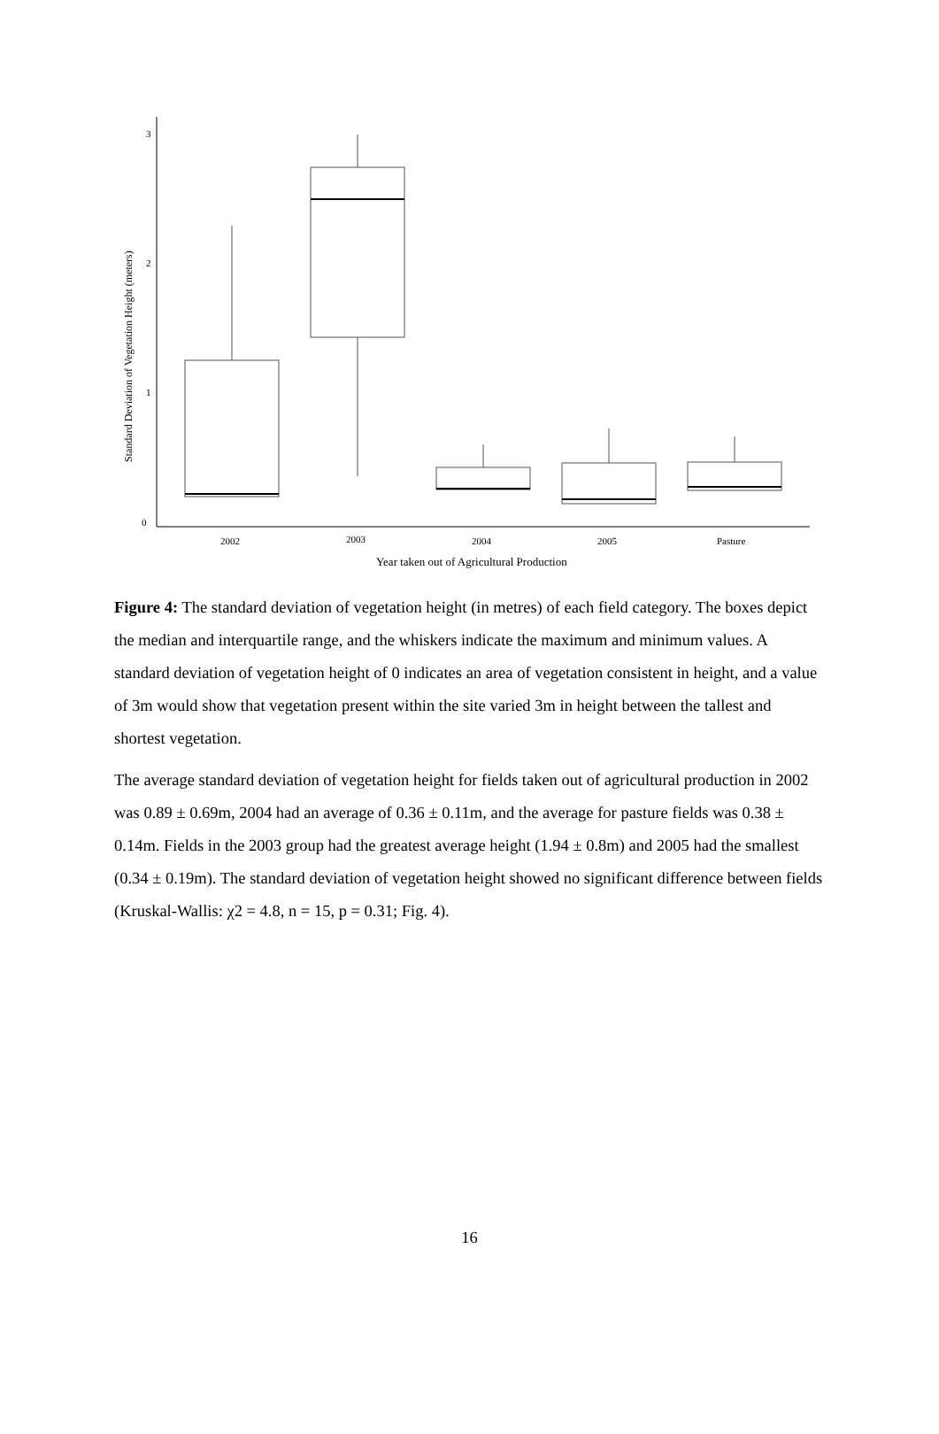3
2
1
0
Standard Deviation of Vegetation Height (meters)
2002
2003
2004
2005
Pasture
Year taken out of Agricultural Production
Figure 4: The standard deviation of vegetation height (in metres) of each field category. The boxes depict the median and interquartile range, and the whiskers indicate the maximum and minimum values. A standard deviation of vegetation height of 0 indicates an area of vegetation consistent in height, and a value of 3m would show that vegetation present within the site varied 3m in height between the tallest and shortest vegetation.
The average standard deviation of vegetation height for fields taken out of agricultural production in 2002 was 0.89 ± 0.69m, 2004 had an average of 0.36 ± 0.11m, and the average for pasture fields was 0.38 ± 0.14m. Fields in the 2003 group had the greatest average height (1.94 ± 0.8m) and 2005 had the smallest (0.34 ± 0.19m). The standard deviation of vegetation height showed no significant difference between fields (Kruskal-Wallis: χ2 = 4.8, n = 15, p = 0.31; Fig. 4).
16